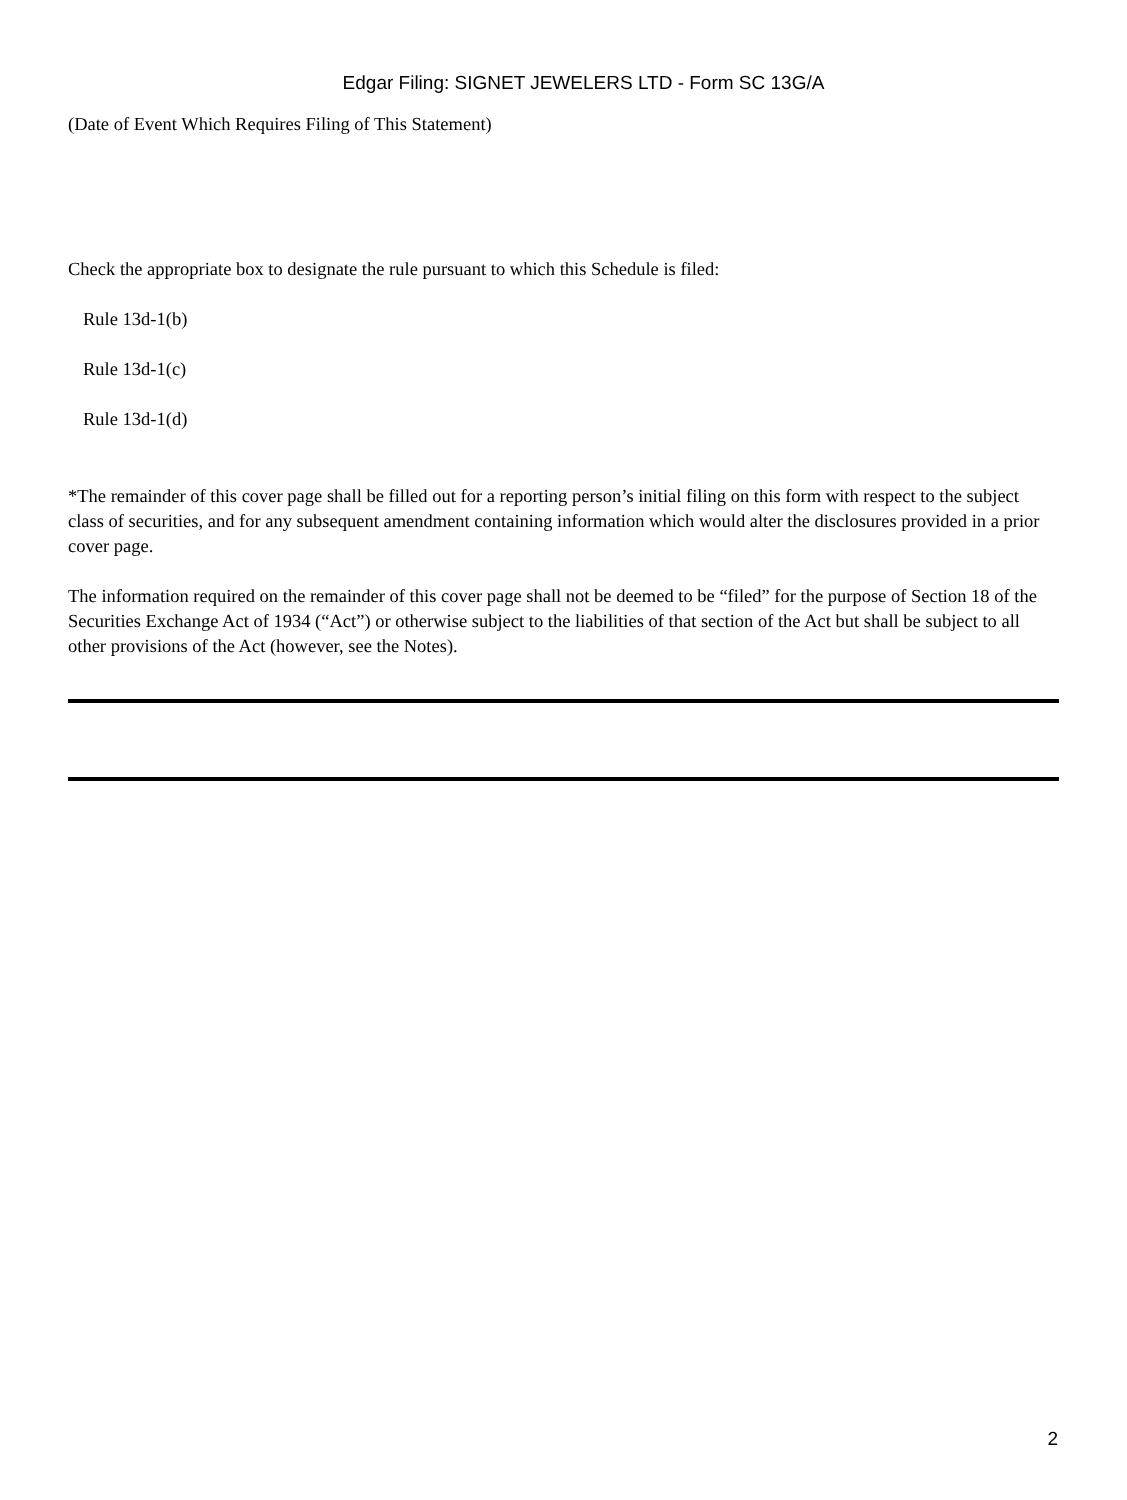Edgar Filing: SIGNET JEWELERS LTD - Form SC 13G/A
(Date of Event Which Requires Filing of This Statement)
Check the appropriate box to designate the rule pursuant to which this Schedule is filed:
Rule 13d-1(b)
Rule 13d-1(c)
Rule 13d-1(d)
*The remainder of this cover page shall be filled out for a reporting person’s initial filing on this form with respect to the subject class of securities, and for any subsequent amendment containing information which would alter the disclosures provided in a prior cover page.
The information required on the remainder of this cover page shall not be deemed to be “filed” for the purpose of Section 18 of the Securities Exchange Act of 1934 (“Act”) or otherwise subject to the liabilities of that section of the Act but shall be subject to all other provisions of the Act (however, see the Notes).
2